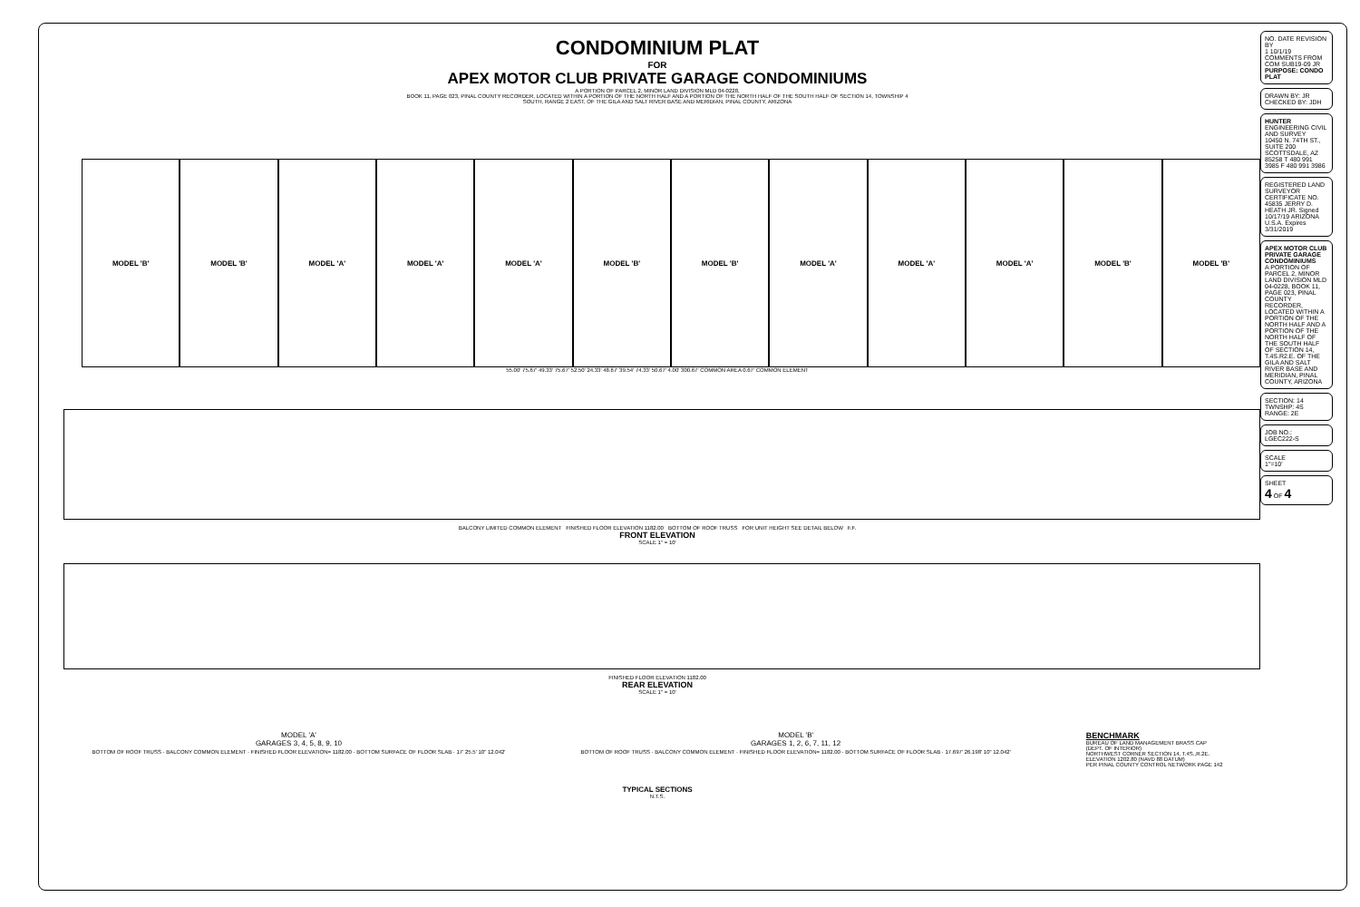CONDOMINIUM PLAT
FOR
APEX MOTOR CLUB PRIVATE GARAGE CONDOMINIUMS
A PORTION OF PARCEL 2, MINOR LAND DIVISION MLD 04-0228,
BOOK 11, PAGE 023, PINAL COUNTY RECORDER, LOCATED WITHIN A PORTION OF THE NORTH HALF AND A PORTION OF THE NORTH HALF OF THE SOUTH HALF OF SECTION 14, TOWNSHIP 4
SOUTH, RANGE 2 EAST, OF THE GILA AND SALT RIVER BASE AND MERIDIAN, PINAL COUNTY, ARIZONA
MODEL 'B' MODEL 'B' MODEL 'A' MODEL 'A' MODEL 'A' MODEL 'B' MODEL 'B' MODEL 'A' MODEL 'A' MODEL 'A' MODEL 'B' MODEL 'B'
55.00' 75.67' 49.33' 75.67' 52.50' 24.33' 48.67' 39.54' 74.33' 50.67' 4.00' 300.67' COMMON AREA 0.67' COMMON ELEMENT
BALCONY LIMITED COMMON ELEMENT FINISHED FLOOR ELEVATION 1182.00 BOTTOM OF ROOF TRUSS FOR UNIT HEIGHT SEE DETAIL BELOW F.F.
FRONT ELEVATION
SCALE 1" = 10'
FINISHED FLOOR ELEVATION 1182.00
REAR ELEVATION
SCALE 1" = 10'
MODEL 'A'
GARAGES 3, 4, 5, 8, 9, 10
BOTTOM OF ROOF TRUSS · BALCONY COMMON ELEMENT · FINISHED FLOOR ELEVATION= 1182.00 · BOTTOM SURFACE OF FLOOR SLAB · 17' 25.5' 10" 12.042'
MODEL 'B'
GARAGES 1, 2, 6, 7, 11, 12
BOTTOM OF ROOF TRUSS · BALCONY COMMON ELEMENT · FINISHED FLOOR ELEVATION= 1182.00 · BOTTOM SURFACE OF FLOOR SLAB · 17.697' 26.198' 10" 12.042'
BENCHMARK
BUREAU OF LAND MANAGEMENT BRASS CAP
(DEPT. OF INTERIOR)
NORTHWEST CORNER SECTION 14, T.4S.,R.2E.
ELEVATION 1202.80 (NAVD 88 DATUM)
PER PINAL COUNTY CONTROL NETWORK PAGE 142
TYPICAL SECTIONS
N.T.S.
NO. DATE REVISION BY
1 10/1/19 COMMENTS FROM COM SUB19-09 JR
PURPOSE: CONDO PLAT
DRAWN BY: JR
CHECKED BY: JDH
HUNTER ENGINEERING CIVIL AND SURVEY
10450 N. 74TH ST., SUITE 200 SCOTTSDALE, AZ 85258 T 480 991 3985 F 480 991 3986
REGISTERED LAND SURVEYOR CERTIFICATE NO. 45835 JERRY D. HEATH JR. Signed 10/17/19 ARIZONA U.S.A. Expires 3/31/2019
APEX MOTOR CLUB PRIVATE GARAGE CONDOMINIUMS
A PORTION OF PARCEL 2, MINOR LAND DIVISION MLD 04-0228, BOOK 11, PAGE 023, PINAL COUNTY RECORDER, LOCATED WITHIN A PORTION OF THE NORTH HALF AND A PORTION OF THE NORTH HALF OF THE SOUTH HALF OF SECTION 14, T.4S.R2.E. OF THE GILA AND SALT RIVER BASE AND MERIDIAN, PINAL COUNTY, ARIZONA
SECTION: 14
TWNSHP: 4S
RANGE: 2E
JOB NO.:
LGEC222-S
SCALE
1"=10'
SHEET
4 OF 4